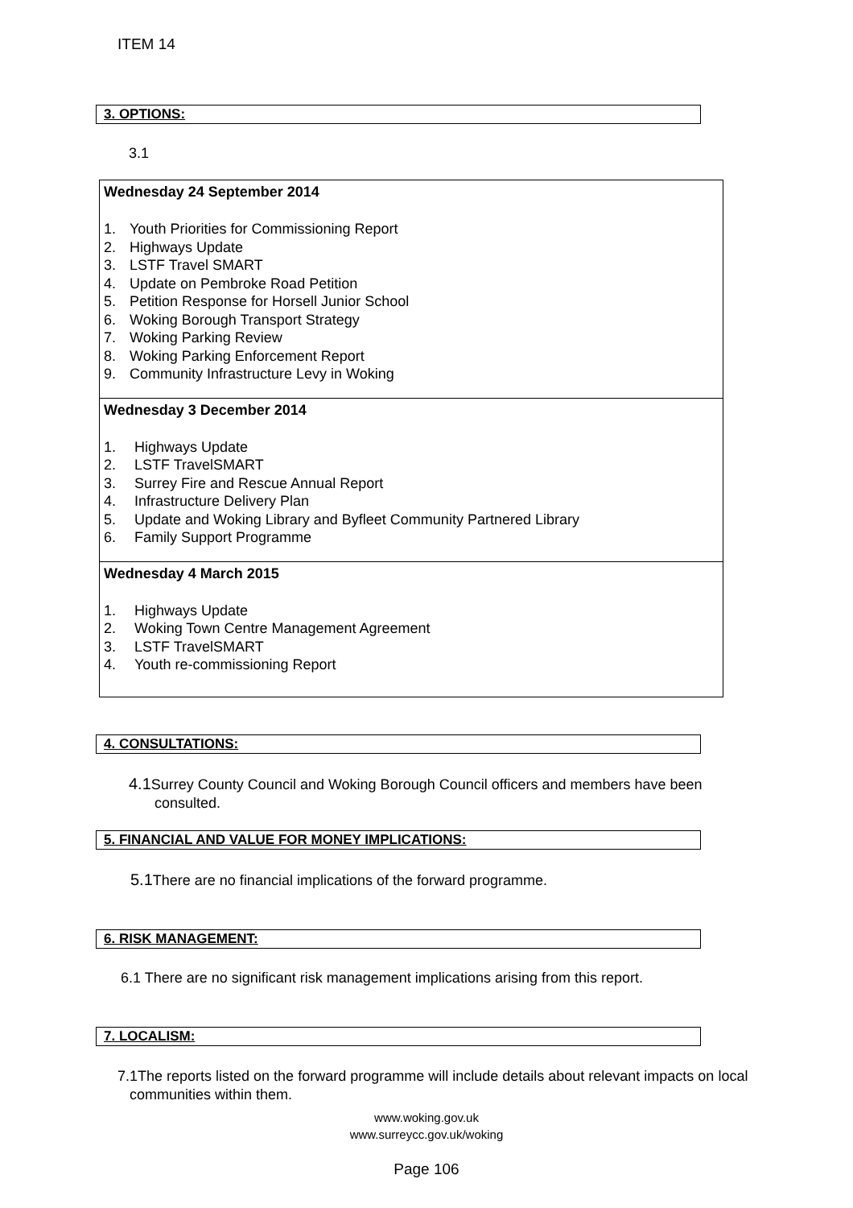ITEM 14
3. OPTIONS:
3.1
| Wednesday 24 September 2014 1. Youth Priorities for Commissioning Report 2. Highways Update 3. LSTF Travel SMART 4. Update on Pembroke Road Petition 5. Petition Response for Horsell Junior School 6. Woking Borough Transport Strategy 7. Woking Parking Review 8. Woking Parking Enforcement Report 9. Community Infrastructure Levy in Woking |
| Wednesday 3 December 2014 1. Highways Update 2. LSTF TravelSMART 3. Surrey Fire and Rescue Annual Report 4. Infrastructure Delivery Plan 5. Update and Woking Library and Byfleet Community Partnered Library 6. Family Support Programme |
| Wednesday 4 March 2015 1. Highways Update 2. Woking Town Centre Management Agreement 3. LSTF TravelSMART 4. Youth re-commissioning Report |
4. CONSULTATIONS:
4.1 Surrey County Council and Woking Borough Council officers and members have been consulted.
5. FINANCIAL AND VALUE FOR MONEY IMPLICATIONS:
5.1 There are no financial implications of the forward programme.
6. RISK MANAGEMENT:
6.1 There are no significant risk management implications arising from this report.
7. LOCALISM:
7.1The reports listed on the forward programme will include details about relevant impacts on local communities within them.
www.woking.gov.uk
www.surreycc.gov.uk/woking
Page 106